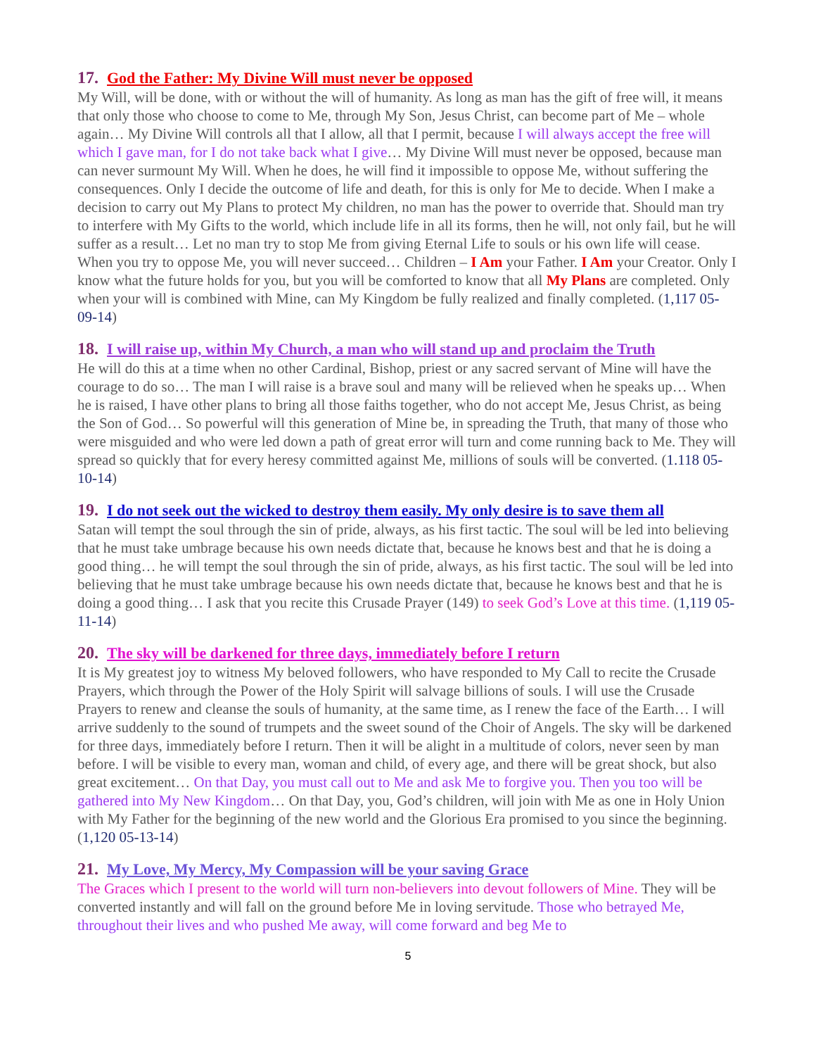17. God the Father: My Divine Will must never be opposed
My Will, will be done, with or without the will of humanity. As long as man has the gift of free will, it means that only those who choose to come to Me, through My Son, Jesus Christ, can become part of Me – whole again… My Divine Will controls all that I allow, all that I permit, because I will always accept the free will which I gave man, for I do not take back what I give… My Divine Will must never be opposed, because man can never surmount My Will. When he does, he will find it impossible to oppose Me, without suffering the consequences. Only I decide the outcome of life and death, for this is only for Me to decide. When I make a decision to carry out My Plans to protect My children, no man has the power to override that. Should man try to interfere with My Gifts to the world, which include life in all its forms, then he will, not only fail, but he will suffer as a result… Let no man try to stop Me from giving Eternal Life to souls or his own life will cease. When you try to oppose Me, you will never succeed… Children – I Am your Father. I Am your Creator. Only I know what the future holds for you, but you will be comforted to know that all My Plans are completed. Only when your will is combined with Mine, can My Kingdom be fully realized and finally completed. (1,117 05-09-14)
18. I will raise up, within My Church, a man who will stand up and proclaim the Truth
He will do this at a time when no other Cardinal, Bishop, priest or any sacred servant of Mine will have the courage to do so… The man I will raise is a brave soul and many will be relieved when he speaks up… When he is raised, I have other plans to bring all those faiths together, who do not accept Me, Jesus Christ, as being the Son of God… So powerful will this generation of Mine be, in spreading the Truth, that many of those who were misguided and who were led down a path of great error will turn and come running back to Me. They will spread so quickly that for every heresy committed against Me, millions of souls will be converted. (1.118 05-10-14)
19. I do not seek out the wicked to destroy them easily. My only desire is to save them all
Satan will tempt the soul through the sin of pride, always, as his first tactic. The soul will be led into believing that he must take umbrage because his own needs dictate that, because he knows best and that he is doing a good thing… he will tempt the soul through the sin of pride, always, as his first tactic. The soul will be led into believing that he must take umbrage because his own needs dictate that, because he knows best and that he is doing a good thing… I ask that you recite this Crusade Prayer (149) to seek God’s Love at this time. (1,119 05-11-14)
20. The sky will be darkened for three days, immediately before I return
It is My greatest joy to witness My beloved followers, who have responded to My Call to recite the Crusade Prayers, which through the Power of the Holy Spirit will salvage billions of souls. I will use the Crusade Prayers to renew and cleanse the souls of humanity, at the same time, as I renew the face of the Earth… I will arrive suddenly to the sound of trumpets and the sweet sound of the Choir of Angels. The sky will be darkened for three days, immediately before I return. Then it will be alight in a multitude of colors, never seen by man before. I will be visible to every man, woman and child, of every age, and there will be great shock, but also great excitement… On that Day, you must call out to Me and ask Me to forgive you. Then you too will be gathered into My New Kingdom… On that Day, you, God’s children, will join with Me as one in Holy Union with My Father for the beginning of the new world and the Glorious Era promised to you since the beginning. (1,120 05-13-14)
21. My Love, My Mercy, My Compassion will be your saving Grace
The Graces which I present to the world will turn non-believers into devout followers of Mine. They will be converted instantly and will fall on the ground before Me in loving servitude. Those who betrayed Me, throughout their lives and who pushed Me away, will come forward and beg Me to
5